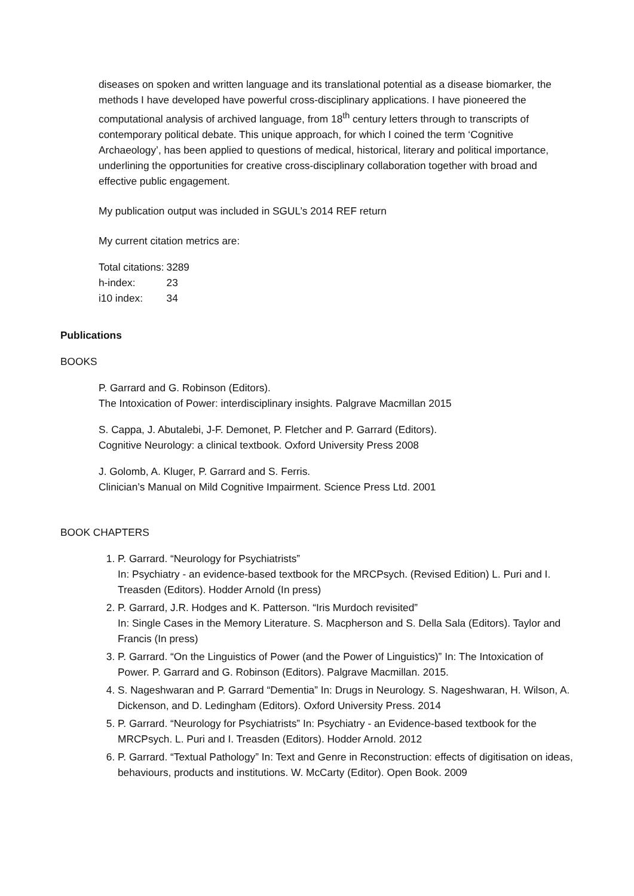diseases on spoken and written language and its translational potential as a disease biomarker, the methods I have developed have powerful cross-disciplinary applications. I have pioneered the computational analysis of archived language, from 18<sup>th</sup> century letters through to transcripts of contemporary political debate. This unique approach, for which I coined the term ‘Cognitive Archaeology’, has been applied to questions of medical, historical, literary and political importance, underlining the opportunities for creative cross-disciplinary collaboration together with broad and effective public engagement.
My publication output was included in SGUL’s 2014 REF return
My current citation metrics are:
| Total citations: | 3289 |
| h-index: | 23 |
| i10 index: | 34 |
Publications
BOOKS
P. Garrard and G. Robinson (Editors).
The Intoxication of Power: interdisciplinary insights. Palgrave Macmillan 2015
S. Cappa, J. Abutalebi, J-F. Demonet, P. Fletcher and P. Garrard (Editors).
Cognitive Neurology: a clinical textbook. Oxford University Press 2008
J. Golomb, A. Kluger, P. Garrard and S. Ferris.
Clinician’s Manual on Mild Cognitive Impairment. Science Press Ltd. 2001
BOOK CHAPTERS
1. P. Garrard. “Neurology for Psychiatrists”
In: Psychiatry - an evidence-based textbook for the MRCPsych. (Revised Edition) L. Puri and I. Treasden (Editors). Hodder Arnold (In press)
2. P. Garrard, J.R. Hodges and K. Patterson. “Iris Murdoch revisited”
In: Single Cases in the Memory Literature. S. Macpherson and S. Della Sala (Editors). Taylor and Francis (In press)
3. P. Garrard. “On the Linguistics of Power (and the Power of Linguistics)” In: The Intoxication of Power. P. Garrard and G. Robinson (Editors). Palgrave Macmillan. 2015.
4. S. Nageshwaran and P. Garrard “Dementia” In: Drugs in Neurology. S. Nageshwaran, H. Wilson, A. Dickenson, and D. Ledingham (Editors). Oxford University Press. 2014
5. P. Garrard. “Neurology for Psychiatrists” In: Psychiatry - an Evidence-based textbook for the MRCPsych. L. Puri and I. Treasden (Editors). Hodder Arnold. 2012
6. P. Garrard. “Textual Pathology” In: Text and Genre in Reconstruction: effects of digitisation on ideas, behaviours, products and institutions. W. McCarty (Editor). Open Book. 2009